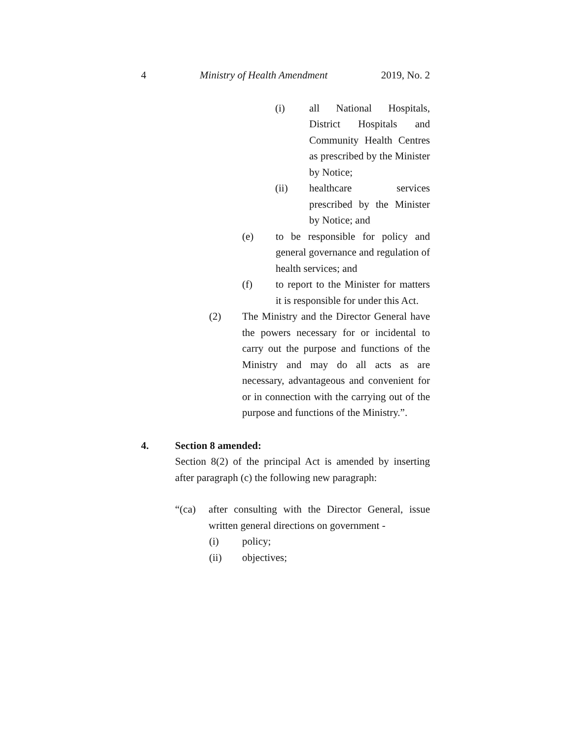4 Ministry of Health Amendment 2019, No. 2
(i) all National Hospitals, District Hospitals and Community Health Centres as prescribed by the Minister by Notice;
(ii) healthcare services prescribed by the Minister by Notice; and
(e) to be responsible for policy and general governance and regulation of health services; and
(f) to report to the Minister for matters it is responsible for under this Act.
(2) The Ministry and the Director General have the powers necessary for or incidental to carry out the purpose and functions of the Ministry and may do all acts as are necessary, advantageous and convenient for or in connection with the carrying out of the purpose and functions of the Ministry.”.
4. Section 8 amended:
Section 8(2) of the principal Act is amended by inserting after paragraph (c) the following new paragraph:
“(ca) after consulting with the Director General, issue written general directions on government -
(i) policy;
(ii) objectives;